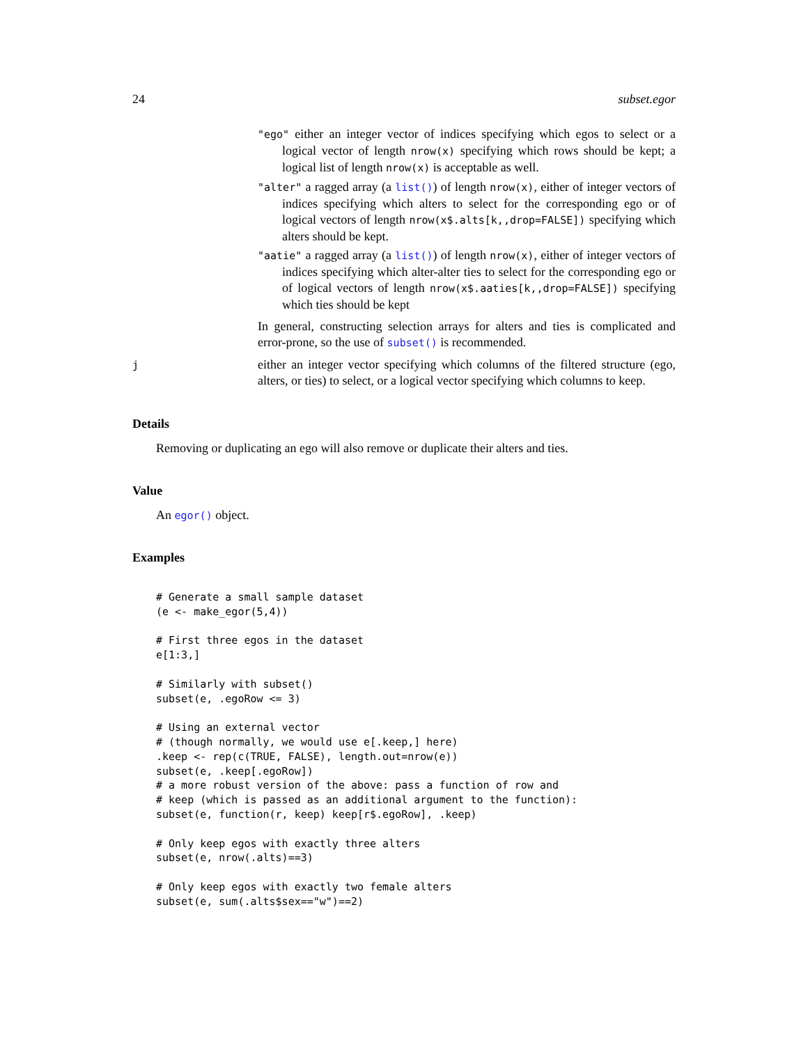24 subset.egor
"ego" either an integer vector of indices specifying which egos to select or a logical vector of length nrow(x) specifying which rows should be kept; a logical list of length nrow(x) is acceptable as well.
"alter" a ragged array (a list()) of length nrow(x), either of integer vectors of indices specifying which alters to select for the corresponding ego or of logical vectors of length nrow(x$.alts[k,,drop=FALSE]) specifying which alters should be kept.
"aatie" a ragged array (a list()) of length nrow(x), either of integer vectors of indices specifying which alter-alter ties to select for the corresponding ego or of logical vectors of length nrow(x$.aaties[k,,drop=FALSE]) specifying which ties should be kept
In general, constructing selection arrays for alters and ties is complicated and error-prone, so the use of subset() is recommended.
j
either an integer vector specifying which columns of the filtered structure (ego, alters, or ties) to select, or a logical vector specifying which columns to keep.
Details
Removing or duplicating an ego will also remove or duplicate their alters and ties.
Value
An egor() object.
Examples
# Generate a small sample dataset
(e <- make_egor(5,4))

# First three egos in the dataset
e[1:3,]

# Similarly with subset()
subset(e, .egoRow <= 3)

# Using an external vector
# (though normally, we would use e[.keep,] here)
.keep <- rep(c(TRUE, FALSE), length.out=nrow(e))
subset(e, .keep[.egoRow])
# a more robust version of the above: pass a function of row and
# keep (which is passed as an additional argument to the function):
subset(e, function(r, keep) keep[r$.egoRow], .keep)

# Only keep egos with exactly three alters
subset(e, nrow(.alts)==3)

# Only keep egos with exactly two female alters
subset(e, sum(.alts$sex=="w")==2)